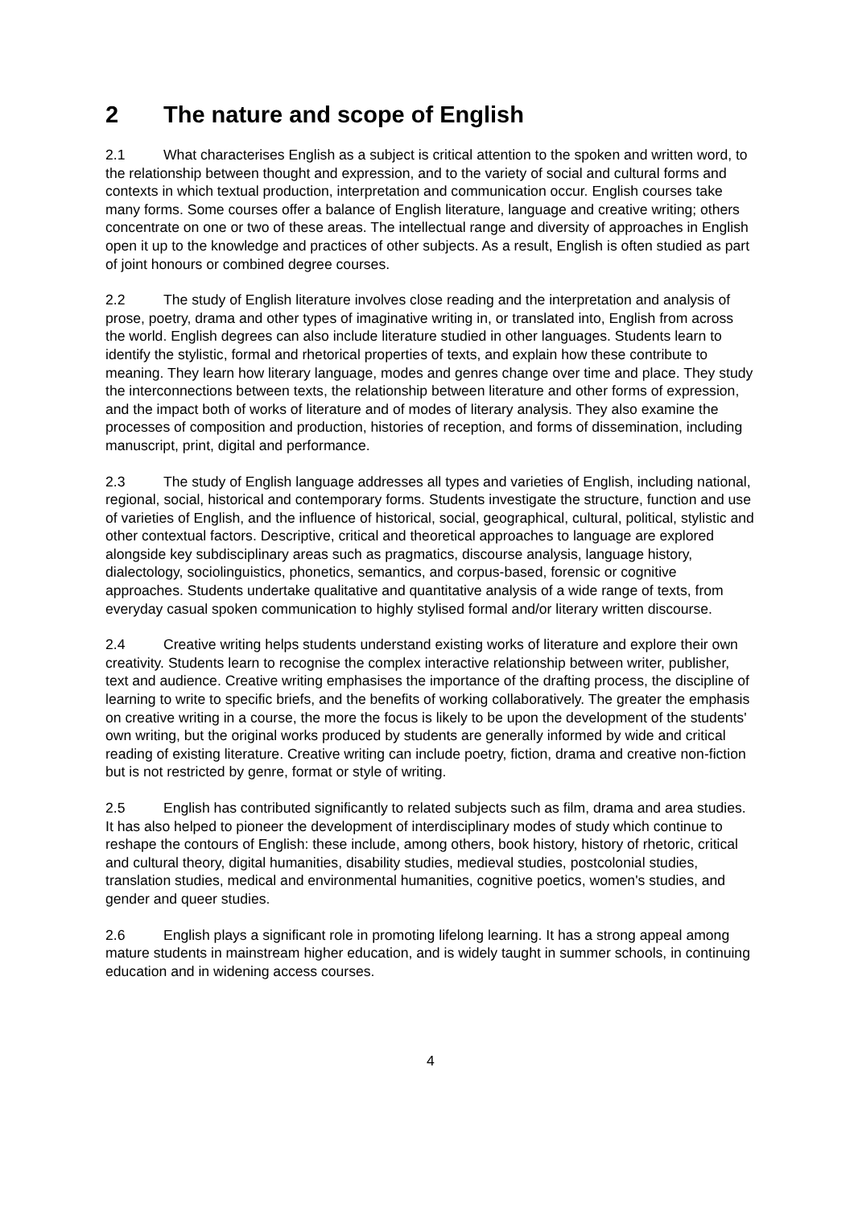2 The nature and scope of English
2.1 What characterises English as a subject is critical attention to the spoken and written word, to the relationship between thought and expression, and to the variety of social and cultural forms and contexts in which textual production, interpretation and communication occur. English courses take many forms. Some courses offer a balance of English literature, language and creative writing; others concentrate on one or two of these areas. The intellectual range and diversity of approaches in English open it up to the knowledge and practices of other subjects. As a result, English is often studied as part of joint honours or combined degree courses.
2.2 The study of English literature involves close reading and the interpretation and analysis of prose, poetry, drama and other types of imaginative writing in, or translated into, English from across the world. English degrees can also include literature studied in other languages. Students learn to identify the stylistic, formal and rhetorical properties of texts, and explain how these contribute to meaning. They learn how literary language, modes and genres change over time and place. They study the interconnections between texts, the relationship between literature and other forms of expression, and the impact both of works of literature and of modes of literary analysis. They also examine the processes of composition and production, histories of reception, and forms of dissemination, including manuscript, print, digital and performance.
2.3 The study of English language addresses all types and varieties of English, including national, regional, social, historical and contemporary forms. Students investigate the structure, function and use of varieties of English, and the influence of historical, social, geographical, cultural, political, stylistic and other contextual factors. Descriptive, critical and theoretical approaches to language are explored alongside key subdisciplinary areas such as pragmatics, discourse analysis, language history, dialectology, sociolinguistics, phonetics, semantics, and corpus-based, forensic or cognitive approaches. Students undertake qualitative and quantitative analysis of a wide range of texts, from everyday casual spoken communication to highly stylised formal and/or literary written discourse.
2.4 Creative writing helps students understand existing works of literature and explore their own creativity. Students learn to recognise the complex interactive relationship between writer, publisher, text and audience. Creative writing emphasises the importance of the drafting process, the discipline of learning to write to specific briefs, and the benefits of working collaboratively. The greater the emphasis on creative writing in a course, the more the focus is likely to be upon the development of the students' own writing, but the original works produced by students are generally informed by wide and critical reading of existing literature. Creative writing can include poetry, fiction, drama and creative non-fiction but is not restricted by genre, format or style of writing.
2.5 English has contributed significantly to related subjects such as film, drama and area studies. It has also helped to pioneer the development of interdisciplinary modes of study which continue to reshape the contours of English: these include, among others, book history, history of rhetoric, critical and cultural theory, digital humanities, disability studies, medieval studies, postcolonial studies, translation studies, medical and environmental humanities, cognitive poetics, women's studies, and gender and queer studies.
2.6 English plays a significant role in promoting lifelong learning. It has a strong appeal among mature students in mainstream higher education, and is widely taught in summer schools, in continuing education and in widening access courses.
4